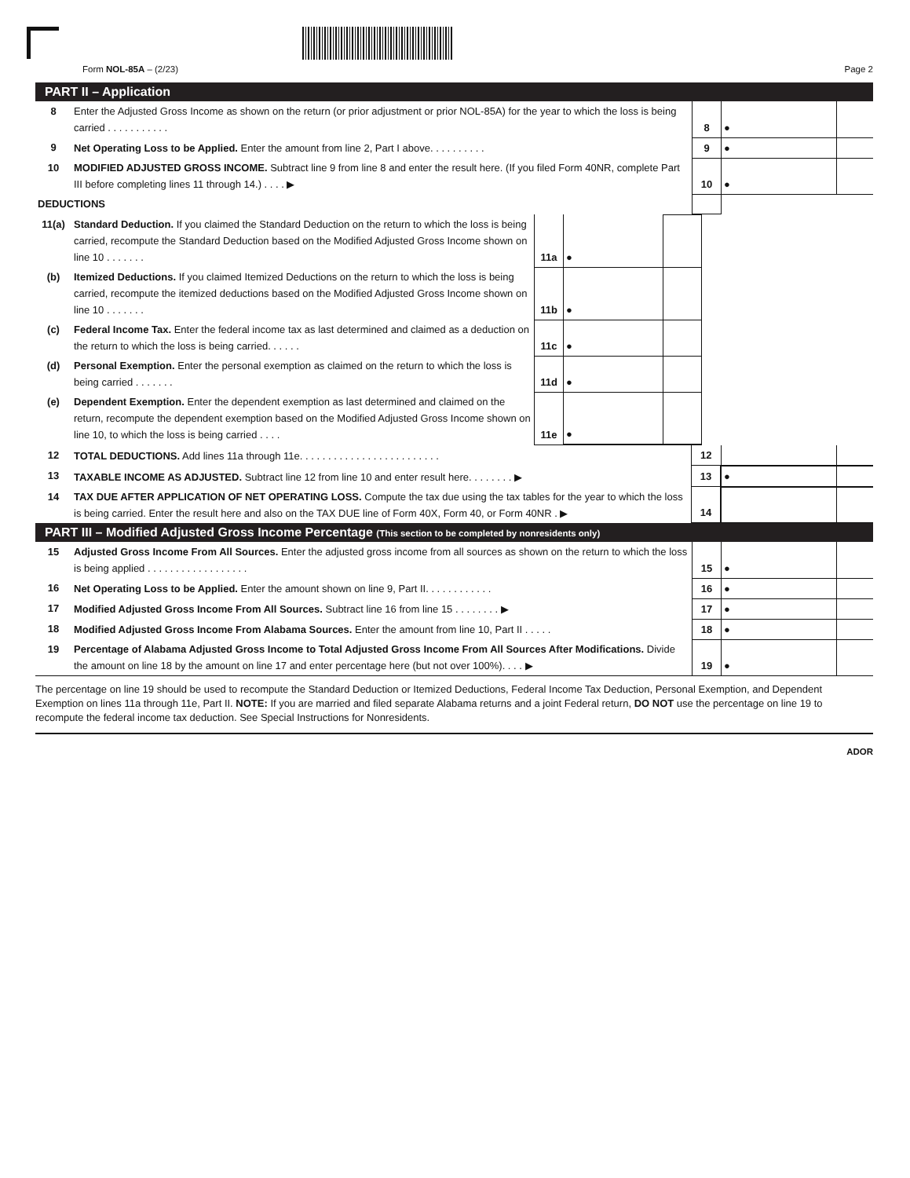Form NOL-85A – (2/23) Page 2
PART II – Application
| 8 | Enter the Adjusted Gross Income as shown on the return (or prior adjustment or prior NOL-85A) for the year to which the loss is being carried . . . . . . . . . . . | 8 | ● | |
| 9 | Net Operating Loss to be Applied. Enter the amount from line 2, Part I above. . . . . . . . . . | 9 | ● | |
| 10 | MODIFIED ADJUSTED GROSS INCOME. Subtract line 9 from line 8 and enter the result here. (If you filed Form 40NR, complete Part III before completing lines 11 through 14.) . . . . ▶ | 10 | ● | |
| DEDUCTIONS | | | | |
| 11(a) | Standard Deduction. If you claimed the Standard Deduction on the return to which the loss is being carried, recompute the Standard Deduction based on the Modified Adjusted Gross Income shown on line 10 . . . . . . . | 11a | ● | | |
| (b) | Itemized Deductions. If you claimed Itemized Deductions on the return to which the loss is being carried, recompute the itemized deductions based on the Modified Adjusted Gross Income shown on line 10 . . . . . . . | 11b | ● | | |
| (c) | Federal Income Tax. Enter the federal income tax as last determined and claimed as a deduction on the return to which the loss is being carried. . . . . . | 11c | ● | | |
| (d) | Personal Exemption. Enter the personal exemption as claimed on the return to which the loss is being carried . . . . . . . | 11d | ● | | |
| (e) | Dependent Exemption. Enter the dependent exemption as last determined and claimed on the return, recompute the dependent exemption based on the Modified Adjusted Gross Income shown on line 10, to which the loss is being carried . . . . | 11e | ● | | |
| 12 | TOTAL DEDUCTIONS. Add lines 11a through 11e. . . . . . . . . . . . . . . . . . . . . . . . . | 12 | | |
| 13 | TAXABLE INCOME AS ADJUSTED. Subtract line 12 from line 10 and enter result here. . . . . . . . ▶ | 13 | ● | |
| 14 | TAX DUE AFTER APPLICATION OF NET OPERATING LOSS. Compute the tax due using the tax tables for the year to which the loss is being carried. Enter the result here and also on the TAX DUE line of Form 40X, Form 40, or Form 40NR . ▶ | 14 | | |
PART III – Modified Adjusted Gross Income Percentage (This section to be completed by nonresidents only)
| 15 | Adjusted Gross Income From All Sources. Enter the adjusted gross income from all sources as shown on the return to which the loss is being applied . . . . . . . . . . . . . . . . . . | 15 | ● | |
| 16 | Net Operating Loss to be Applied. Enter the amount shown on line 9, Part II. . . . . . . . . . . . | 16 | ● | |
| 17 | Modified Adjusted Gross Income From All Sources. Subtract line 16 from line 15 . . . . . . . . ▶ | 17 | ● | |
| 18 | Modified Adjusted Gross Income From Alabama Sources. Enter the amount from line 10, Part II . . . . . | 18 | ● | |
| 19 | Percentage of Alabama Adjusted Gross Income to Total Adjusted Gross Income From All Sources After Modifications. Divide the amount on line 18 by the amount on line 17 and enter percentage here (but not over 100%). . . . ▶ | 19 | ● | |
The percentage on line 19 should be used to recompute the Standard Deduction or Itemized Deductions, Federal Income Tax Deduction, Personal Exemption, and Dependent Exemption on lines 11a through 11e, Part II. NOTE: If you are married and filed separate Alabama returns and a joint Federal return, DO NOT use the percentage on line 19 to recompute the federal income tax deduction. See Special Instructions for Nonresidents.
ADOR